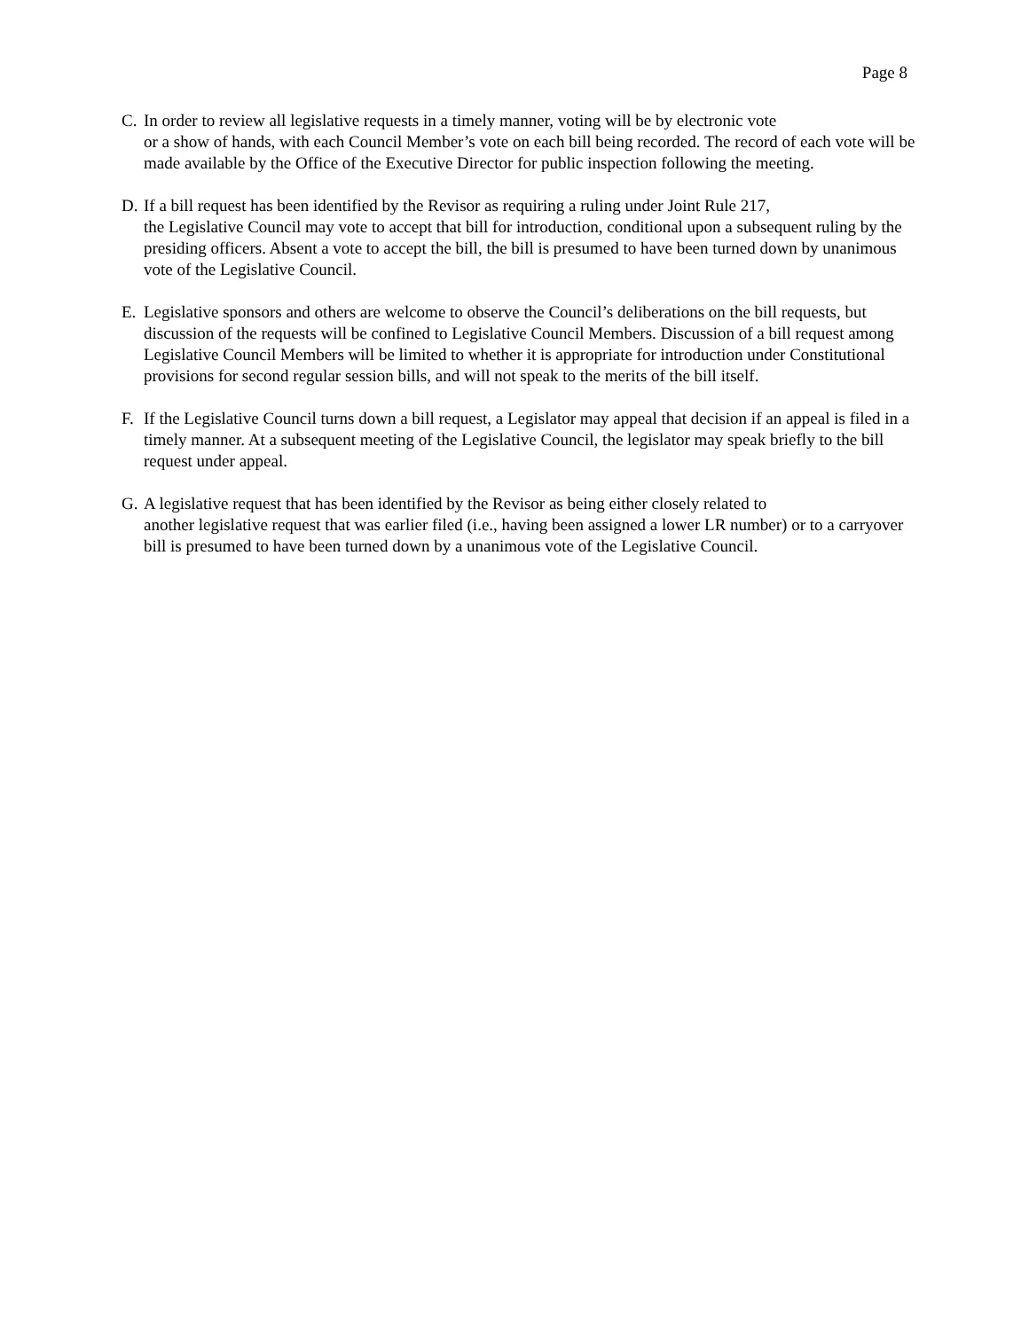Page 8
C. In order to review all legislative requests in a timely manner, voting will be by electronic vote
or a show of hands, with each Council Member’s vote on each bill being recorded. The record of each vote will be made available by the Office of the Executive Director for public inspection following the meeting.
D. If a bill request has been identified by the Revisor as requiring a ruling under Joint Rule 217,
the Legislative Council may vote to accept that bill for introduction, conditional upon a subsequent ruling by the presiding officers. Absent a vote to accept the bill, the bill is presumed to have been turned down by unanimous vote of the Legislative Council.
E. Legislative sponsors and others are welcome to observe the Council’s deliberations on the bill requests, but discussion of the requests will be confined to Legislative Council Members. Discussion of a bill request among Legislative Council Members will be limited to whether it is appropriate for introduction under Constitutional provisions for second regular session bills, and will not speak to the merits of the bill itself.
F. If the Legislative Council turns down a bill request, a Legislator may appeal that decision if an appeal is filed in a timely manner. At a subsequent meeting of the Legislative Council, the legislator may speak briefly to the bill request under appeal.
G. A legislative request that has been identified by the Revisor as being either closely related to
another legislative request that was earlier filed (i.e., having been assigned a lower LR number) or to a carryover bill is presumed to have been turned down by a unanimous vote of the Legislative Council.